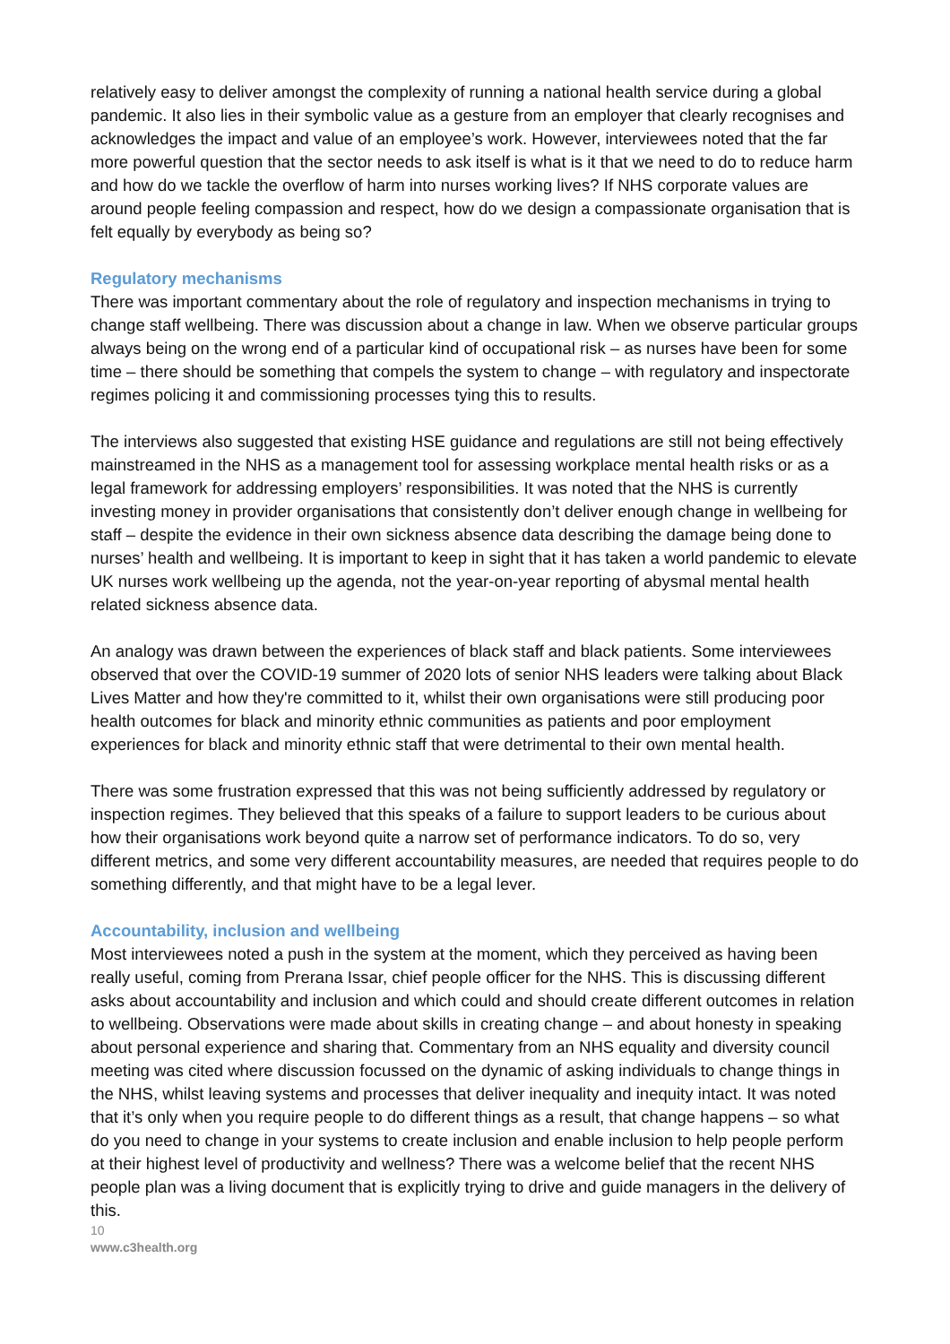relatively easy to deliver amongst the complexity of running a national health service during a global pandemic. It also lies in their symbolic value as a gesture from an employer that clearly recognises and acknowledges the impact and value of an employee’s work. However, interviewees noted that the far more powerful question that the sector needs to ask itself is what is it that we need to do to reduce harm and how do we tackle the overflow of harm into nurses working lives? If NHS corporate values are around people feeling compassion and respect, how do we design a compassionate organisation that is felt equally by everybody as being so?
Regulatory mechanisms
There was important commentary about the role of regulatory and inspection mechanisms in trying to change staff wellbeing. There was discussion about a change in law. When we observe particular groups always being on the wrong end of a particular kind of occupational risk – as nurses have been for some time – there should be something that compels the system to change – with regulatory and inspectorate regimes policing it and commissioning processes tying this to results.
The interviews also suggested that existing HSE guidance and regulations are still not being effectively mainstreamed in the NHS as a management tool for assessing workplace mental health risks or as a legal framework for addressing employers’ responsibilities. It was noted that the NHS is currently investing money in provider organisations that consistently don’t deliver enough change in wellbeing for staff – despite the evidence in their own sickness absence data describing the damage being done to nurses’ health and wellbeing. It is important to keep in sight that it has taken a world pandemic to elevate UK nurses work wellbeing up the agenda, not the year-on-year reporting of abysmal mental health related sickness absence data.
An analogy was drawn between the experiences of black staff and black patients. Some interviewees observed that over the COVID-19 summer of 2020 lots of senior NHS leaders were talking about Black Lives Matter and how they're committed to it, whilst their own organisations were still producing poor health outcomes for black and minority ethnic communities as patients and poor employment experiences for black and minority ethnic staff that were detrimental to their own mental health.
There was some frustration expressed that this was not being sufficiently addressed by regulatory or inspection regimes. They believed that this speaks of a failure to support leaders to be curious about how their organisations work beyond quite a narrow set of performance indicators. To do so, very different metrics, and some very different accountability measures, are needed that requires people to do something differently, and that might have to be a legal lever.
Accountability, inclusion and wellbeing
Most interviewees noted a push in the system at the moment, which they perceived as having been really useful, coming from Prerana Issar, chief people officer for the NHS. This is discussing different asks about accountability and inclusion and which could and should create different outcomes in relation to wellbeing. Observations were made about skills in creating change – and about honesty in speaking about personal experience and sharing that. Commentary from an NHS equality and diversity council meeting was cited where discussion focussed on the dynamic of asking individuals to change things in the NHS, whilst leaving systems and processes that deliver inequality and inequity intact. It was noted that it’s only when you require people to do different things as a result, that change happens – so what do you need to change in your systems to create inclusion and enable inclusion to help people perform at their highest level of productivity and wellness? There was a welcome belief that the recent NHS people plan was a living document that is explicitly trying to drive and guide managers in the delivery of this.
10
www.c3health.org